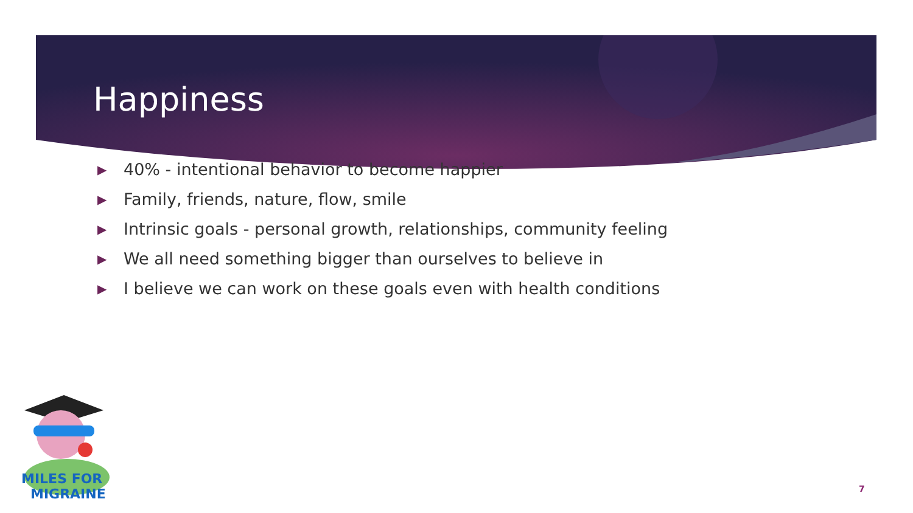Happiness
▶ 40% - intentional behavior to become happier
▶ Family, friends, nature, flow, smile
▶ Intrinsic goals - personal growth, relationships, community feeling
▶ We all need something bigger than ourselves to believe in
▶ I believe we can work on these goals even with health conditions
MILES FOR
MIGRAINE
7